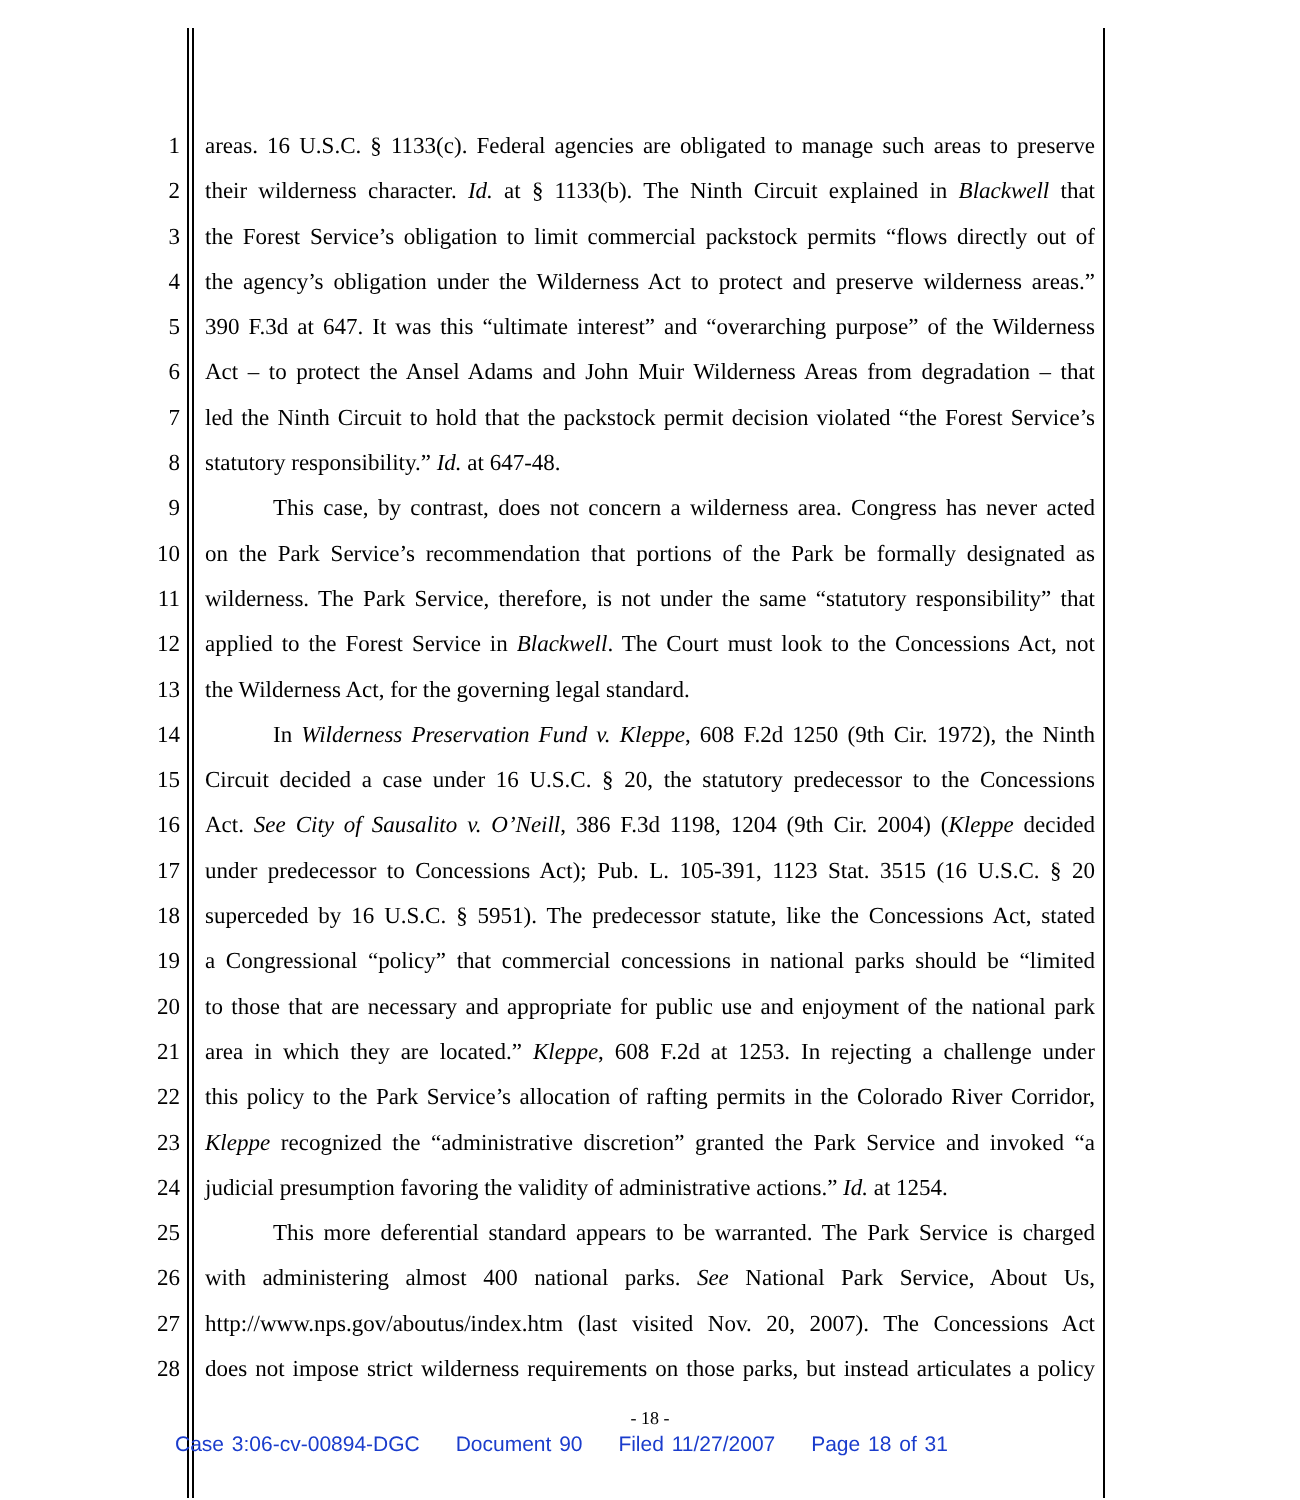1 areas. 16 U.S.C. § 1133(c). Federal agencies are obligated to manage such areas to preserve
2 their wilderness character. Id. at § 1133(b). The Ninth Circuit explained in Blackwell that
3 the Forest Service’s obligation to limit commercial packstock permits “flows directly out of
4 the agency’s obligation under the Wilderness Act to protect and preserve wilderness areas.”
5 390 F.3d at 647. It was this “ultimate interest” and “overarching purpose” of the Wilderness
6 Act – to protect the Ansel Adams and John Muir Wilderness Areas from degradation – that
7 led the Ninth Circuit to hold that the packstock permit decision violated “the Forest Service’s
8 statutory responsibility.” Id. at 647-48.
9 This case, by contrast, does not concern a wilderness area. Congress has never acted
10 on the Park Service’s recommendation that portions of the Park be formally designated as
11 wilderness. The Park Service, therefore, is not under the same “statutory responsibility” that
12 applied to the Forest Service in Blackwell. The Court must look to the Concessions Act, not
13 the Wilderness Act, for the governing legal standard.
14 In Wilderness Preservation Fund v. Kleppe, 608 F.2d 1250 (9th Cir. 1972), the Ninth
15 Circuit decided a case under 16 U.S.C. § 20, the statutory predecessor to the Concessions
16 Act. See City of Sausalito v. O’Neill, 386 F.3d 1198, 1204 (9th Cir. 2004) (Kleppe decided
17 under predecessor to Concessions Act); Pub. L. 105-391, 1123 Stat. 3515 (16 U.S.C. § 20
18 superceded by 16 U.S.C. § 5951). The predecessor statute, like the Concessions Act, stated
19 a Congressional “policy” that commercial concessions in national parks should be “limited
20 to those that are necessary and appropriate for public use and enjoyment of the national park
21 area in which they are located.” Kleppe, 608 F.2d at 1253. In rejecting a challenge under
22 this policy to the Park Service’s allocation of rafting permits in the Colorado River Corridor,
23 Kleppe recognized the “administrative discretion” granted the Park Service and invoked “a
24 judicial presumption favoring the validity of administrative actions.” Id. at 1254.
25 This more deferential standard appears to be warranted. The Park Service is charged
26 with administering almost 400 national parks. See National Park Service, About Us,
27 http://www.nps.gov/aboutus/index.htm (last visited Nov. 20, 2007). The Concessions Act
28 does not impose strict wilderness requirements on those parks, but instead articulates a policy
- 18 -
Case 3:06-cv-00894-DGC Document 90 Filed 11/27/2007 Page 18 of 31